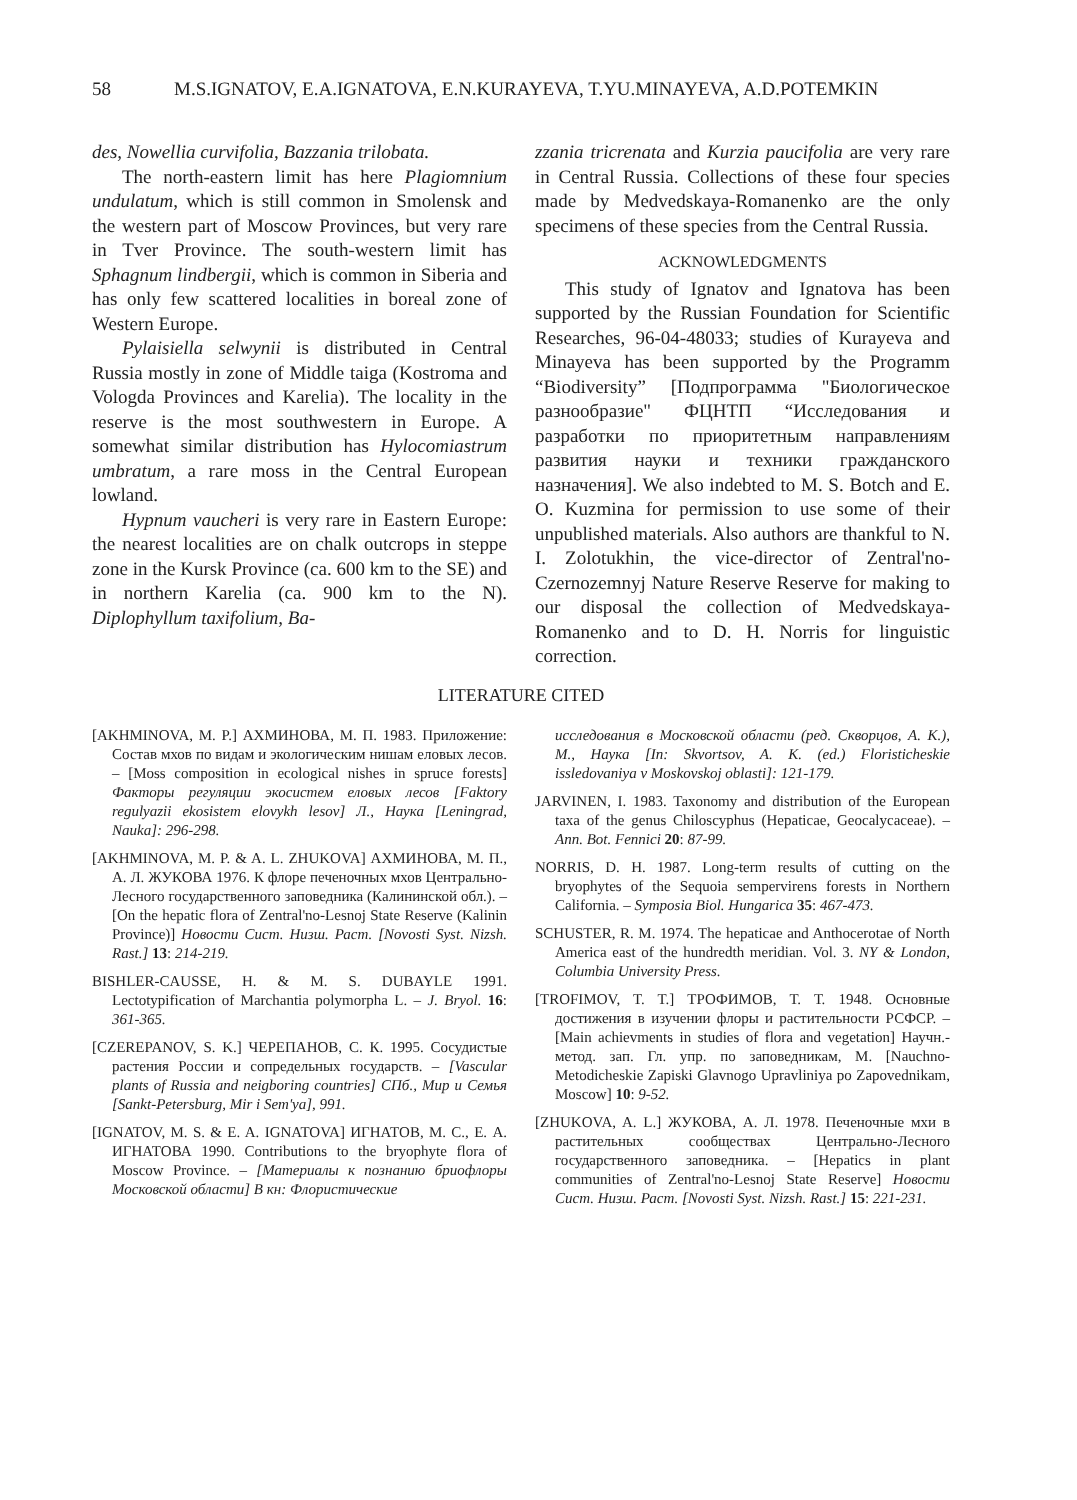58 M.S.IGNATOV, E.A.IGNATOVA, E.N.KURAYEVA, T.YU.MINAYEVA, A.D.POTEMKIN
des, Nowellia curvifolia, Bazzania trilobata.
The north-eastern limit has here Plagiomnium undulatum, which is still common in Smolensk and the western part of Moscow Provinces, but very rare in Tver Province. The south-western limit has Sphagnum lindbergii, which is common in Siberia and has only few scattered localities in boreal zone of Western Europe.
Pylaisiella selwynii is distributed in Central Russia mostly in zone of Middle taiga (Kostroma and Vologda Provinces and Karelia). The locality in the reserve is the most southwestern in Europe. A somewhat similar distribution has Hylocomiastrum umbratum, a rare moss in the Central European lowland.
Hypnum vaucheri is very rare in Eastern Europe: the nearest localities are on chalk outcrops in steppe zone in the Kursk Province (ca. 600 km to the SE) and in northern Karelia (ca. 900 km to the N). Diplophyllum taxifolium, Ba-
zzania tricrenata and Kurzia paucifolia are very rare in Central Russia. Collections of these four species made by Medvedskaya-Romanenko are the only specimens of these species from the Central Russia.
ACKNOWLEDGMENTS
This study of Ignatov and Ignatova has been supported by the Russian Foundation for Scientific Researches, 96-04-48033; studies of Kurayeva and Minayeva has been supported by the Programm “Biodiversity” [Подпрограмма "Биологическое разнообразие" ФЦНТП “Исследования и разработки по приоритетным направлениям развития науки и техники гражданского назначения]. We also indebted to M. S. Botch and E. O. Kuzmina for permission to use some of their unpublished materials. Also authors are thankful to N. I. Zolotukhin, the vice-director of Zentral'no-Czernozemnyj Nature Reserve Reserve for making to our disposal the collection of Medvedskaya-Romanenko and to D. H. Norris for linguistic correction.
LITERATURE CITED
[AKHMINOVA, M. P.] АХМИНОВА, М. П. 1983. Приложение: Состав мхов по видам и экологическим нишам еловых лесов. – [Moss composition in ecological nishes in spruce forests] Факторы регуляции экосистем еловых лесов [Faktory regulyazii ekosistem elovykh lesov] Л., Наука [Leningrad, Nauka]: 296-298.
[AKHMINOVA, M. P. & A. L. ZHUKOVA] АХМИНОВА, М. П., А. Л. ЖУКОВА 1976. К флоре печеночных мхов Центрально-Лесного государственного заповедника (Калининской обл.). – [On the hepatic flora of Zentral'no-Lesnoj State Reserve (Kalinin Province)] Новости Сист. Низш. Раст. [Novosti Syst. Nizsh. Rast.] 13: 214-219.
BISHLER-CAUSSE, H. & M. S. DUBAYLE 1991. Lectotypification of Marchantia polymorpha L. – J. Bryol. 16: 361-365.
[CZEREPANOV, S. K.] ЧЕРЕПАНОВ, С. К. 1995. Сосудистые растения России и сопредельных государств. – [Vascular plants of Russia and neigboring countries] СПб., Мир и Семья [Sankt-Petersburg, Mir i Sem'ya], 991.
[IGNATOV, M. S. & E. A. IGNATOVA] ИГНАТОВ, М. С., Е. А. ИГНАТОВА 1990. Contributions to the bryophyte flora of Moscow Province. – [Материалы к познанию бриофлоры Московской области] В кн: Флористические
исследования в Московской области (ред. Скворцов, А. К.), М., Наука [In: Skvortsov, A. K. (ed.) Floristicheskie issledovaniya v Moskovskoj oblasti]: 121-179.
JARVINEN, I. 1983. Taxonomy and distribution of the European taxa of the genus Chiloscyphus (Hepaticae, Geocalycaceae). – Ann. Bot. Fennici 20: 87-99.
NORRIS, D. H. 1987. Long-term results of cutting on the bryophytes of the Sequoia sempervirens forests in Northern California. – Symposia Biol. Hungarica 35: 467-473.
SCHUSTER, R. M. 1974. The hepaticae and Anthocerotae of North America east of the hundredth meridian. Vol. 3. NY & London, Columbia University Press.
[TROFIMOV, T. T.] ТРОФИМОВ, Т. Т. 1948. Основные достижения в изучении флоры и растительности РСФСР. – [Main achievments in studies of flora and vegetation] Научн.-метод. зап. Гл. упр. по заповедникам, M. [Nauchno-Metodicheskie Zapiski Glavnogo Upravliniya po Zapovednikam, Moscow] 10: 9-52.
[ZHUKOVA, A. L.] ЖУКОВА, А. Л. 1978. Печеночные мхи в растительных сообществах Центрально-Лесного государственного заповедника. – [Hepatics in plant communities of Zentral'no-Lesnoj State Reserve] Новости Сист. Низш. Раст. [Novosti Syst. Nizsh. Rast.] 15: 221-231.